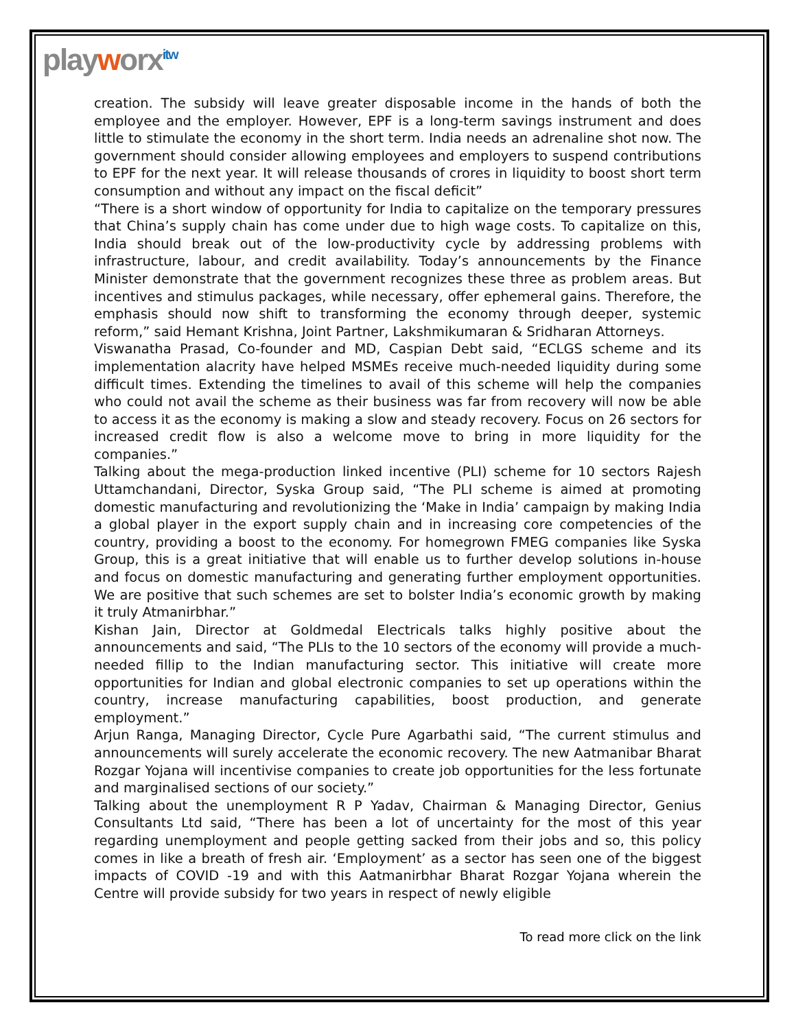playworx<sup>itw</sup>
creation. The subsidy will leave greater disposable income in the hands of both the employee and the employer. However, EPF is a long-term savings instrument and does little to stimulate the economy in the short term. India needs an adrenaline shot now. The government should consider allowing employees and employers to suspend contributions to EPF for the next year. It will release thousands of crores in liquidity to boost short term consumption and without any impact on the fiscal deficit”
“There is a short window of opportunity for India to capitalize on the temporary pressures that China’s supply chain has come under due to high wage costs. To capitalize on this, India should break out of the low-productivity cycle by addressing problems with infrastructure, labour, and credit availability. Today’s announcements by the Finance Minister demonstrate that the government recognizes these three as problem areas. But incentives and stimulus packages, while necessary, offer ephemeral gains. Therefore, the emphasis should now shift to transforming the economy through deeper, systemic reform,” said Hemant Krishna, Joint Partner, Lakshmikumaran & Sridharan Attorneys.
Viswanatha Prasad, Co-founder and MD, Caspian Debt said, “ECLGS scheme and its implementation alacrity have helped MSMEs receive much-needed liquidity during some difficult times. Extending the timelines to avail of this scheme will help the companies who could not avail the scheme as their business was far from recovery will now be able to access it as the economy is making a slow and steady recovery. Focus on 26 sectors for increased credit flow is also a welcome move to bring in more liquidity for the companies.”
Talking about the mega-production linked incentive (PLI) scheme for 10 sectors Rajesh Uttamchandani, Director, Syska Group said, “The PLI scheme is aimed at promoting domestic manufacturing and revolutionizing the ‘Make in India’ campaign by making India a global player in the export supply chain and in increasing core competencies of the country, providing a boost to the economy. For homegrown FMEG companies like Syska Group, this is a great initiative that will enable us to further develop solutions in-house and focus on domestic manufacturing and generating further employment opportunities. We are positive that such schemes are set to bolster India’s economic growth by making it truly Atmanirbhar.”
Kishan Jain, Director at Goldmedal Electricals talks highly positive about the announcements and said, “The PLIs to the 10 sectors of the economy will provide a much-needed fillip to the Indian manufacturing sector. This initiative will create more opportunities for Indian and global electronic companies to set up operations within the country, increase manufacturing capabilities, boost production, and generate employment.”
Arjun Ranga, Managing Director, Cycle Pure Agarbathi said, “The current stimulus and announcements will surely accelerate the economic recovery. The new Aatmanibar Bharat Rozgar Yojana will incentivise companies to create job opportunities for the less fortunate and marginalised sections of our society.”
Talking about the unemployment R P Yadav, Chairman & Managing Director, Genius Consultants Ltd said, “There has been a lot of uncertainty for the most of this year regarding unemployment and people getting sacked from their jobs and so, this policy comes in like a breath of fresh air. ‘Employment’ as a sector has seen one of the biggest impacts of COVID -19 and with this Aatmanirbhar Bharat Rozgar Yojana wherein the Centre will provide subsidy for two years in respect of newly eligible
To read more click on the link